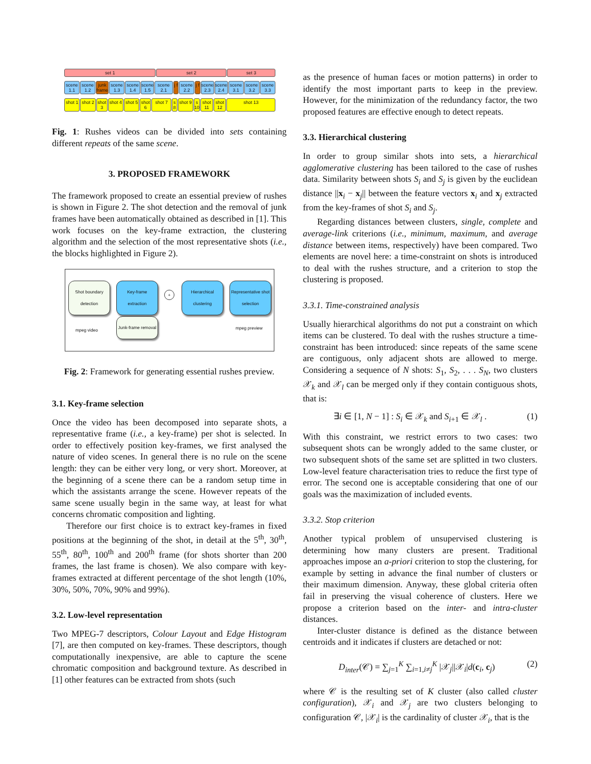set 1 set 2 set 3
scene 1.1 scene 1.2 junk frame scene 1.3 scene 1.4 scene 1.5 scene 2.1 j f scene 2.2 j f scene 2.3 scene 2.4 scene 3.1 scene 3.2 scene 3.3
shot 1 shot 2 shot 3 shot 4 shot 5 shot 6 shot 7 s 8 shot 9 s 10 shot 11 shot 12 shot 13
Fig. 1: Rushes videos can be divided into sets containing different repeats of the same scene.
3. PROPOSED FRAMEWORK
The framework proposed to create an essential preview of rushes is shown in Figure 2. The shot detection and the removal of junk frames have been automatically obtained as described in [1]. This work focuses on the key-frame extraction, the clustering algorithm and the selection of the most representative shots (i.e., the blocks highlighted in Figure 2).
Shot boundary detection
Key-frame extraction
Hierarchical clustering
Representative shot selection
Junk-frame removal
mpeg video mpeg preview
+
Fig. 2: Framework for generating essential rushes preview.
3.1. Key-frame selection
Once the video has been decomposed into separate shots, a representative frame (i.e., a key-frame) per shot is selected. In order to effectively position key-frames, we first analysed the nature of video scenes. In general there is no rule on the scene length: they can be either very long, or very short. Moreover, at the beginning of a scene there can be a random setup time in which the assistants arrange the scene. However repeats of the same scene usually begin in the same way, at least for what concerns chromatic composition and lighting.
Therefore our first choice is to extract key-frames in fixed positions at the beginning of the shot, in detail at the 5<sup>th</sup>, 30<sup>th</sup>, 55<sup>th</sup>, 80<sup>th</sup>, 100<sup>th</sup> and 200<sup>th</sup> frame (for shots shorter than 200 frames, the last frame is chosen). We also compare with key-frames extracted at different percentage of the shot length (10%, 30%, 50%, 70%, 90% and 99%).
3.2. Low-level representation
Two MPEG-7 descriptors, Colour Layout and Edge Histogram [7], are then computed on key-frames. These descriptors, though computationally inexpensive, are able to capture the scene chromatic composition and background texture. As described in [1] other features can be extracted from shots (such
as the presence of human faces or motion patterns) in order to identify the most important parts to keep in the preview. However, for the minimization of the redundancy factor, the two proposed features are effective enough to detect repeats.
3.3. Hierarchical clustering
In order to group similar shots into sets, a hierarchical agglomerative clustering has been tailored to the case of rushes data. Similarity between shots S<sub>i</sub> and S<sub>j</sub> is given by the euclidean distance ||x<sub>i</sub> − x<sub>j</sub>|| between the feature vectors x<sub>i</sub> and x<sub>j</sub> extracted from the key-frames of shot S<sub>i</sub> and S<sub>j</sub>.
Regarding distances between clusters, single, complete and average-link criterions (i.e., minimum, maximum, and average distance between items, respectively) have been compared. Two elements are novel here: a time-constraint on shots is introduced to deal with the rushes structure, and a criterion to stop the clustering is proposed.
3.3.1. Time-constrained analysis
Usually hierarchical algorithms do not put a constraint on which items can be clustered. To deal with the rushes structure a time-constraint has been introduced: since repeats of the same scene are contiguous, only adjacent shots are allowed to merge. Considering a sequence of N shots: S<sub>1</sub>, S<sub>2</sub>, . . . S<sub>N</sub>, two clusters 𝒳<sub>k</sub> and 𝒳<sub>l</sub> can be merged only if they contain contiguous shots, that is:
∃i ∈ [1, N − 1] : S<sub>i</sub> ∈ 𝒳<sub>k</sub> and S<sub>i+1</sub> ∈ 𝒳<sub>l</sub> . (1)
With this constraint, we restrict errors to two cases: two subsequent shots can be wrongly added to the same cluster, or two subsequent shots of the same set are splitted in two clusters. Low-level feature characterisation tries to reduce the first type of error. The second one is acceptable considering that one of our goals was the maximization of included events.
3.3.2. Stop criterion
Another typical problem of unsupervised clustering is determining how many clusters are present. Traditional approaches impose an a-priori criterion to stop the clustering, for example by setting in advance the final number of clusters or their maximum dimension. Anyway, these global criteria often fail in preserving the visual coherence of clusters. Here we propose a criterion based on the inter- and intra-cluster distances.
Inter-cluster distance is defined as the distance between centroids and it indicates if clusters are detached or not:
D<sub>inter</sub>(𝒞) = ∑<sub>j=1</sub><sup>K</sup> ∑<sub>i=1,i≠j</sub><sup>K</sup> |𝒳<sub>j</sub>||𝒳<sub>i</sub>|d(c<sub>i</sub>, c<sub>j</sub>) (2)
where 𝒞 is the resulting set of K cluster (also called cluster configuration), 𝒳<sub>i</sub> and 𝒳<sub>j</sub> are two clusters belonging to configuration 𝒞, |𝒳<sub>i</sub>| is the cardinality of cluster 𝒳<sub>i</sub>, that is the